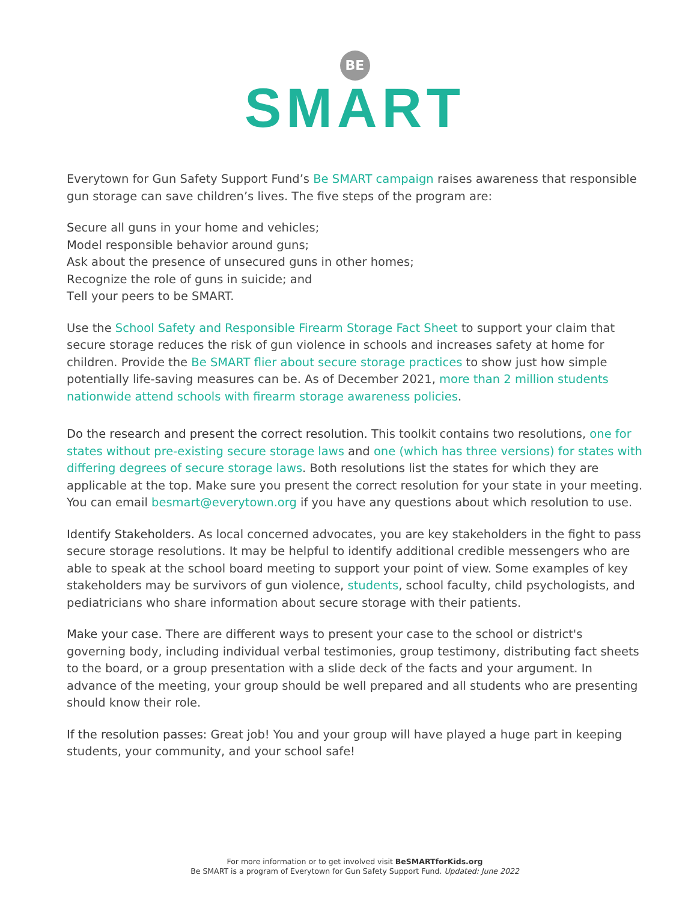BE
SMART
Everytown for Gun Safety Support Fund’s Be SMART campaign raises awareness that responsible gun storage can save children’s lives. The five steps of the program are:
Secure all guns in your home and vehicles;
Model responsible behavior around guns;
Ask about the presence of unsecured guns in other homes;
Recognize the role of guns in suicide; and
Tell your peers to be SMART.
Use the School Safety and Responsible Firearm Storage Fact Sheet to support your claim that secure storage reduces the risk of gun violence in schools and increases safety at home for children. Provide the Be SMART flier about secure storage practices to show just how simple potentially life-saving measures can be. As of December 2021, more than 2 million students nationwide attend schools with firearm storage awareness policies.
Do the research and present the correct resolution. This toolkit contains two resolutions, one for states without pre-existing secure storage laws and one (which has three versions) for states with differing degrees of secure storage laws. Both resolutions list the states for which they are applicable at the top. Make sure you present the correct resolution for your state in your meeting. You can email besmart@everytown.org if you have any questions about which resolution to use.
Identify Stakeholders. As local concerned advocates, you are key stakeholders in the fight to pass secure storage resolutions. It may be helpful to identify additional credible messengers who are able to speak at the school board meeting to support your point of view. Some examples of key stakeholders may be survivors of gun violence, students, school faculty, child psychologists, and pediatricians who share information about secure storage with their patients.
Make your case. There are different ways to present your case to the school or district's governing body, including individual verbal testimonies, group testimony, distributing fact sheets to the board, or a group presentation with a slide deck of the facts and your argument. In advance of the meeting, your group should be well prepared and all students who are presenting should know their role.
If the resolution passes: Great job! You and your group will have played a huge part in keeping students, your community, and your school safe!
For more information or to get involved visit BeSMARTforKids.org
Be SMART is a program of Everytown for Gun Safety Support Fund. Updated: June 2022